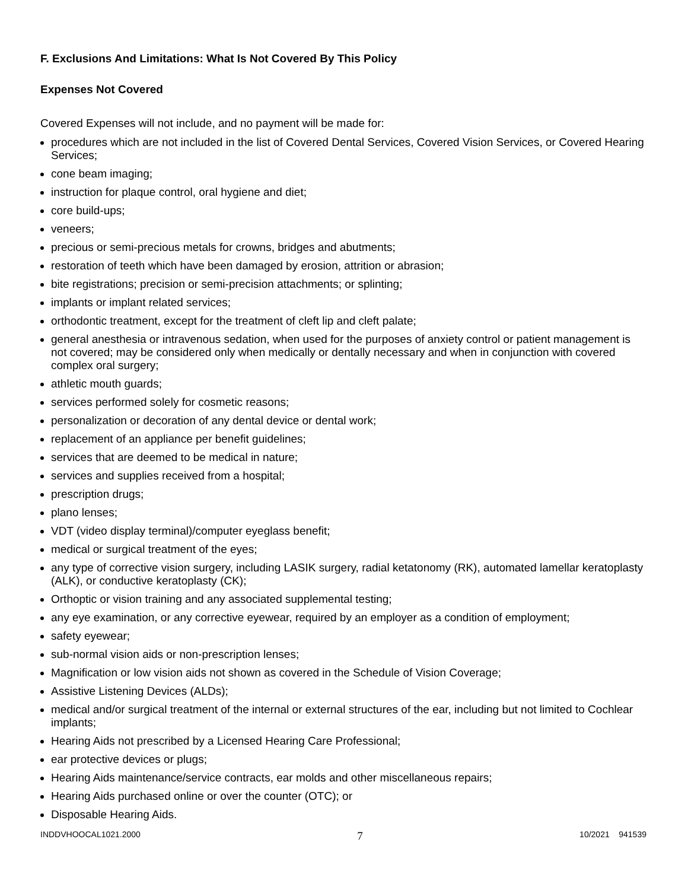F. Exclusions And Limitations: What Is Not Covered By This Policy
Expenses Not Covered
Covered Expenses will not include, and no payment will be made for:
procedures which are not included in the list of Covered Dental Services, Covered Vision Services, or Covered Hearing Services;
cone beam imaging;
instruction for plaque control, oral hygiene and diet;
core build-ups;
veneers;
precious or semi-precious metals for crowns, bridges and abutments;
restoration of teeth which have been damaged by erosion, attrition or abrasion;
bite registrations; precision or semi-precision attachments; or splinting;
implants or implant related services;
orthodontic treatment, except for the treatment of cleft lip and cleft palate;
general anesthesia or intravenous sedation, when used for the purposes of anxiety control or patient management is not covered; may be considered only when medically or dentally necessary and when in conjunction with covered complex oral surgery;
athletic mouth guards;
services performed solely for cosmetic reasons;
personalization or decoration of any dental device or dental work;
replacement of an appliance per benefit guidelines;
services that are deemed to be medical in nature;
services and supplies received from a hospital;
prescription drugs;
plano lenses;
VDT (video display terminal)/computer eyeglass benefit;
medical or surgical treatment of the eyes;
any type of corrective vision surgery, including LASIK surgery, radial ketatonomy (RK), automated lamellar keratoplasty (ALK), or conductive keratoplasty (CK);
Orthoptic or vision training and any associated supplemental testing;
any eye examination, or any corrective eyewear, required by an employer as a condition of employment;
safety eyewear;
sub-normal vision aids or non-prescription lenses;
Magnification or low vision aids not shown as covered in the Schedule of Vision Coverage;
Assistive Listening Devices (ALDs);
medical and/or surgical treatment of the internal or external structures of the ear, including but not limited to Cochlear implants;
Hearing Aids not prescribed by a Licensed Hearing Care Professional;
ear protective devices or plugs;
Hearing Aids maintenance/service contracts, ear molds and other miscellaneous repairs;
Hearing Aids purchased online or over the counter (OTC); or
Disposable Hearing Aids.
INDDVHOOCAL1021.2000 7 10/2021 941539